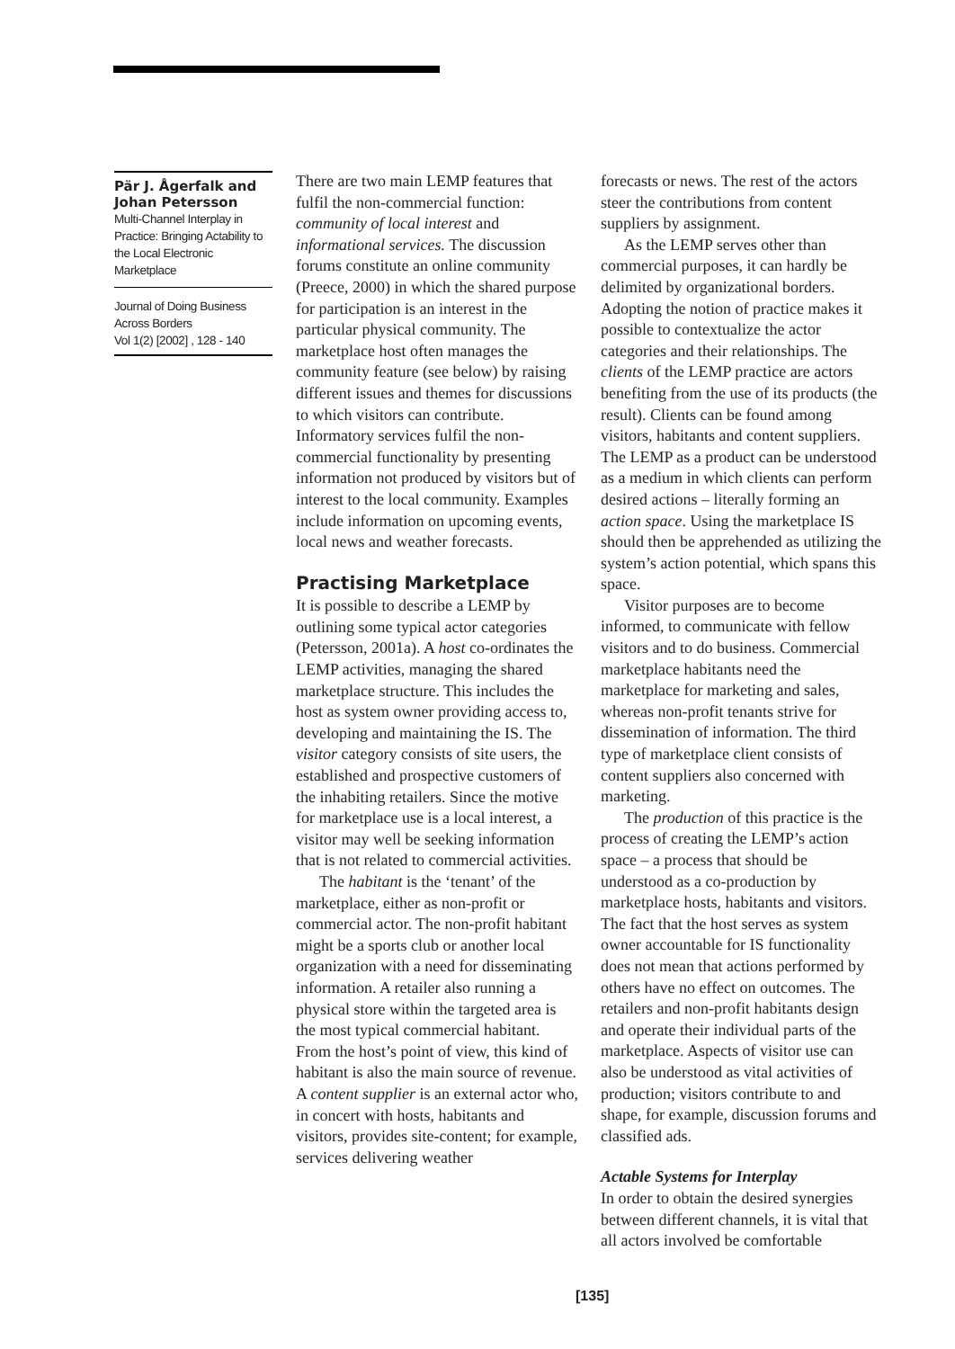Pär J. Ågerfalk and Johan Petersson
Multi-Channel Interplay in Practice: Bringing Actability to the Local Electronic Marketplace
Journal of Doing Business Across Borders
Vol 1(2) [2002] , 128 - 140
There are two main LEMP features that fulfil the non-commercial function: community of local interest and informational services. The discussion forums constitute an online community (Preece, 2000) in which the shared purpose for participation is an interest in the particular physical community. The marketplace host often manages the community feature (see below) by raising different issues and themes for discussions to which visitors can contribute. Informatory services fulfil the non-commercial functionality by presenting information not produced by visitors but of interest to the local community. Examples include information on upcoming events, local news and weather forecasts.
Practising Marketplace
It is possible to describe a LEMP by outlining some typical actor categories (Petersson, 2001a). A host co-ordinates the LEMP activities, managing the shared marketplace structure. This includes the host as system owner providing access to, developing and maintaining the IS. The visitor category consists of site users, the established and prospective customers of the inhabiting retailers. Since the motive for marketplace use is a local interest, a visitor may well be seeking information that is not related to commercial activities.
The habitant is the ‘tenant’ of the marketplace, either as non-profit or commercial actor. The non-profit habitant might be a sports club or another local organization with a need for disseminating information. A retailer also running a physical store within the targeted area is the most typical commercial habitant. From the host’s point of view, this kind of habitant is also the main source of revenue. A content supplier is an external actor who, in concert with hosts, habitants and visitors, provides site-content; for example, services delivering weather
forecasts or news. The rest of the actors steer the contributions from content suppliers by assignment.
As the LEMP serves other than commercial purposes, it can hardly be delimited by organizational borders. Adopting the notion of practice makes it possible to contextualize the actor categories and their relationships. The clients of the LEMP practice are actors benefiting from the use of its products (the result). Clients can be found among visitors, habitants and content suppliers. The LEMP as a product can be understood as a medium in which clients can perform desired actions – literally forming an action space. Using the marketplace IS should then be apprehended as utilizing the system’s action potential, which spans this space.
Visitor purposes are to become informed, to communicate with fellow visitors and to do business. Commercial marketplace habitants need the marketplace for marketing and sales, whereas non-profit tenants strive for dissemination of information. The third type of marketplace client consists of content suppliers also concerned with marketing.
The production of this practice is the process of creating the LEMP’s action space – a process that should be understood as a co-production by marketplace hosts, habitants and visitors. The fact that the host serves as system owner accountable for IS functionality does not mean that actions performed by others have no effect on outcomes. The retailers and non-profit habitants design and operate their individual parts of the marketplace. Aspects of visitor use can also be understood as vital activities of production; visitors contribute to and shape, for example, discussion forums and classified ads.
Actable Systems for Interplay
In order to obtain the desired synergies between different channels, it is vital that all actors involved be comfortable
[135]